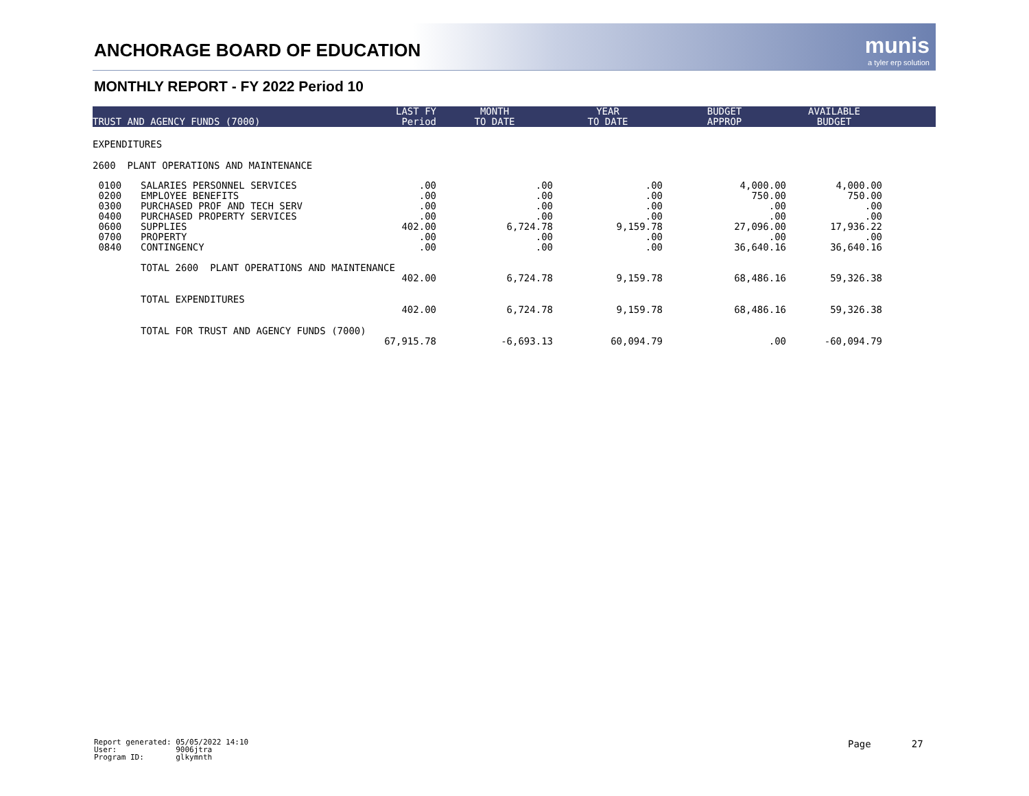ANCHORAGE BOARD OF EDUCATION munis
a tyler erp solution
MONTHLY REPORT - FY 2022 Period 10
| TRUST AND AGENCY FUNDS (7000) | | LAST FY Period | MONTH TO DATE | YEAR TO DATE | BUDGET APPROP | AVAILABLE BUDGET | |
| --- | --- | --- | --- | --- | --- | --- | --- |
| EXPENDITURES | | | | | | | |
| 2600 PLANT OPERATIONS AND MAINTENANCE | | | | | | | |
| 0100 0200 0300 0400 0600 0700 0840 | SALARIES PERSONNEL SERVICES EMPLOYEE BENEFITS PURCHASED PROF AND TECH SERV PURCHASED PROPERTY SERVICES SUPPLIES PROPERTY CONTINGENCY | .00 .00 .00 .00 402.00 .00 .00 | .00 .00 .00 .00 6,724.78 .00 .00 | .00 .00 .00 .00 9,159.78 .00 .00 | 4,000.00 750.00 .00 .00 27,096.00 .00 36,640.16 | 4,000.00 750.00 .00 .00 17,936.22 .00 36,640.16 | |
| | TOTAL 2600 PLANT OPERATIONS AND MAINTENANCE | | | | | | |
| | | 402.00 | 6,724.78 | 9,159.78 | 68,486.16 | 59,326.38 | |
| | TOTAL EXPENDITURES | | | | | | |
| | | 402.00 | 6,724.78 | 9,159.78 | 68,486.16 | 59,326.38 | |
| | TOTAL FOR TRUST AND AGENCY FUNDS (7000) | | | | | | |
| | | 67,915.78 | -6,693.13 | 60,094.79 | .00 | -60,094.79 | |
Report generated: 05/05/2022 14:10 User: 9006jtra Program ID: glkymnth
Page 27